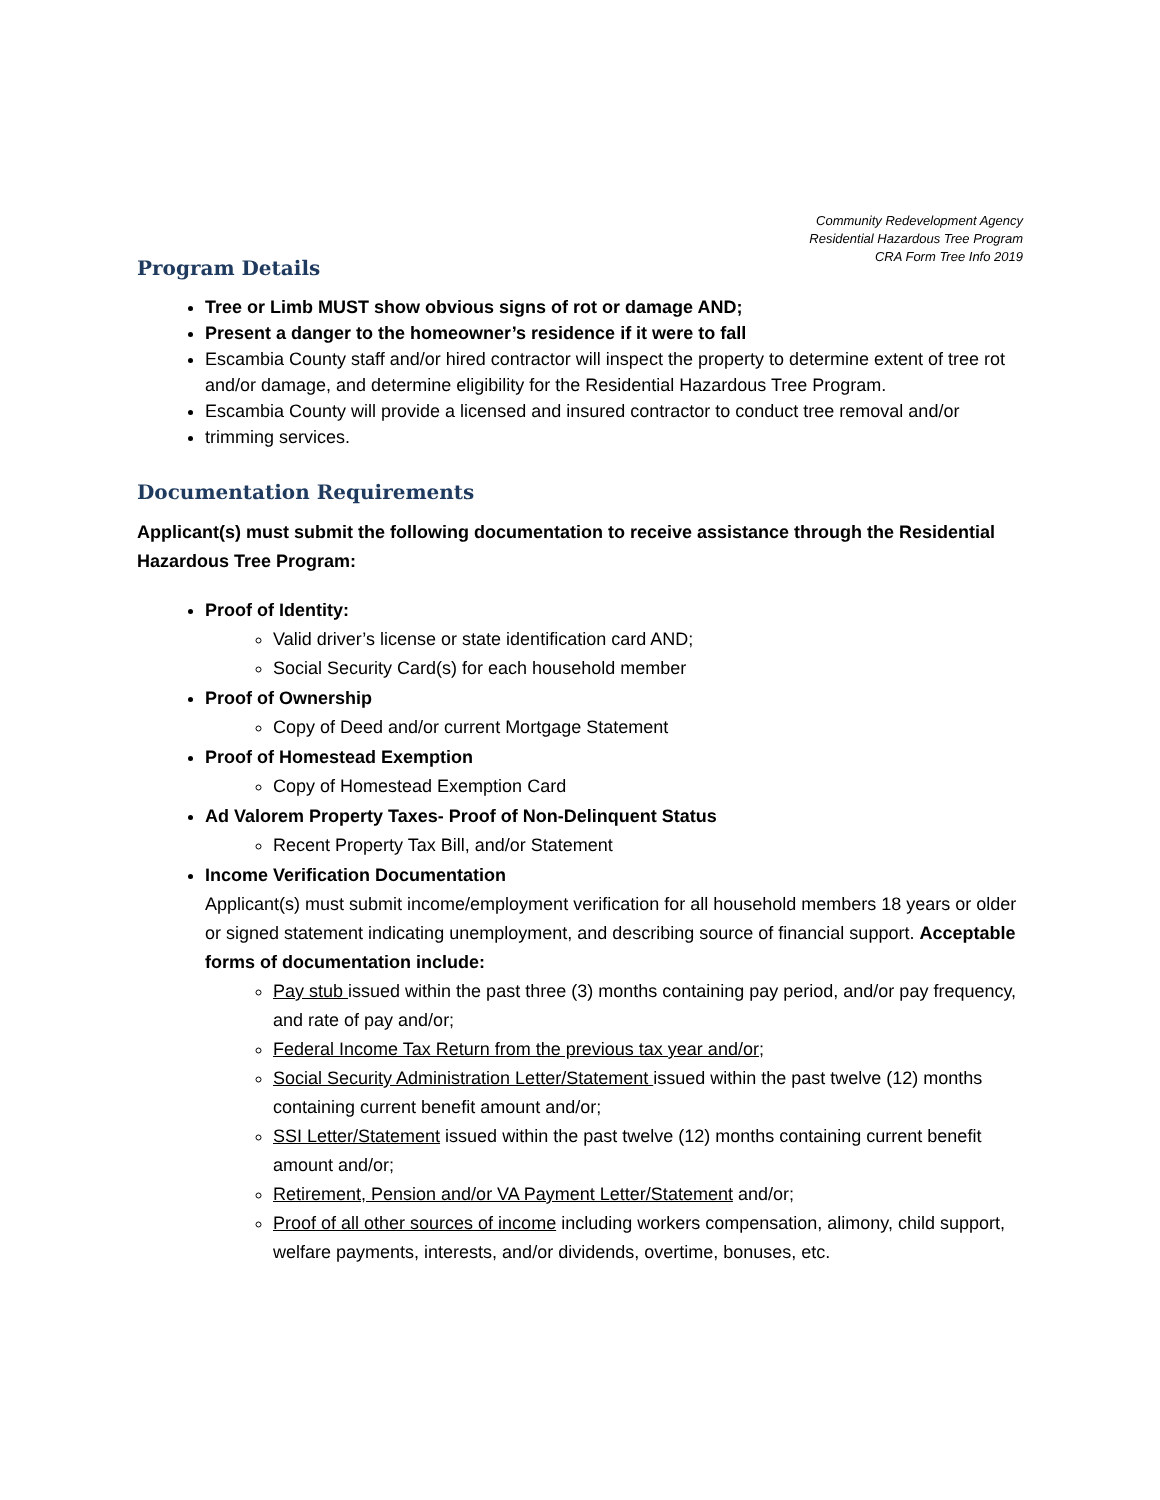Community Redevelopment Agency
Residential Hazardous Tree Program
CRA Form Tree Info 2019
Program Details
Tree or Limb MUST show obvious signs of rot or damage AND;
Present a danger to the homeowner’s residence if it were to fall
Escambia County staff and/or hired contractor will inspect the property to determine extent of tree rot and/or damage, and determine eligibility for the Residential Hazardous Tree Program.
Escambia County will provide a licensed and insured contractor to conduct tree removal and/or
trimming services.
Documentation Requirements
Applicant(s) must submit the following documentation to receive assistance through the Residential Hazardous Tree Program:
Proof of Identity:
Valid driver’s license or state identification card AND;
Social Security Card(s) for each household member
Proof of Ownership
Copy of Deed and/or current Mortgage Statement
Proof of Homestead Exemption
Copy of Homestead Exemption Card
Ad Valorem Property Taxes- Proof of Non-Delinquent Status
Recent Property Tax Bill, and/or Statement
Income Verification Documentation
Applicant(s) must submit income/employment verification for all household members 18 years or older or signed statement indicating unemployment, and describing source of financial support. Acceptable forms of documentation include:
Pay stub issued within the past three (3) months containing pay period, and/or pay frequency, and rate of pay and/or;
Federal Income Tax Return from the previous tax year and/or;
Social Security Administration Letter/Statement issued within the past twelve (12) months containing current benefit amount and/or;
SSI Letter/Statement issued within the past twelve (12) months containing current benefit amount and/or;
Retirement, Pension and/or VA Payment Letter/Statement and/or;
Proof of all other sources of income including workers compensation, alimony, child support, welfare payments, interests, and/or dividends, overtime, bonuses, etc.